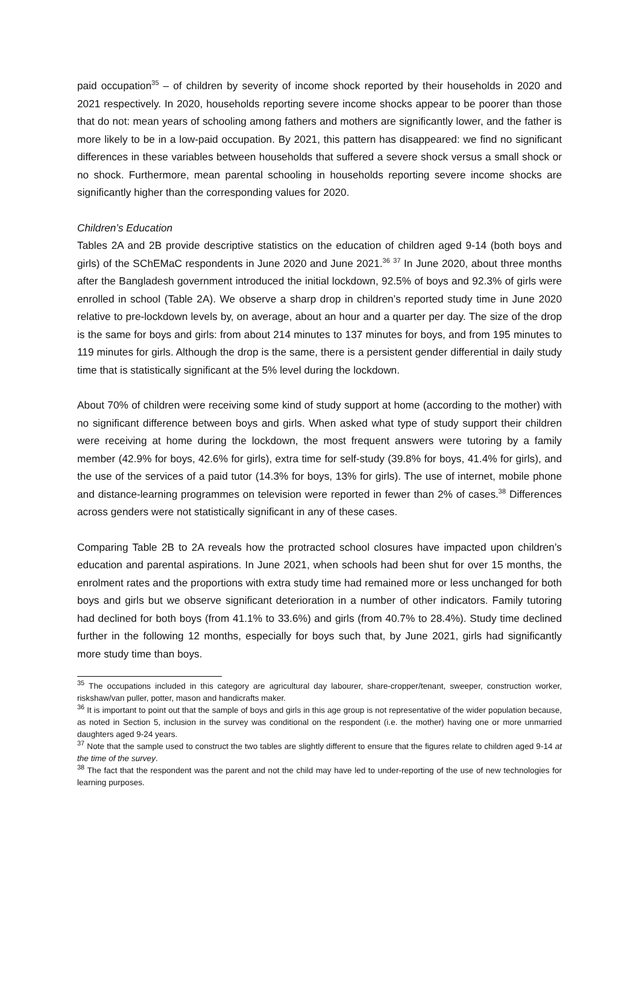paid occupation<sup>35</sup> – of children by severity of income shock reported by their households in 2020 and 2021 respectively. In 2020, households reporting severe income shocks appear to be poorer than those that do not: mean years of schooling among fathers and mothers are significantly lower, and the father is more likely to be in a low-paid occupation. By 2021, this pattern has disappeared: we find no significant differences in these variables between households that suffered a severe shock versus a small shock or no shock. Furthermore, mean parental schooling in households reporting severe income shocks are significantly higher than the corresponding values for 2020.
Children’s Education
Tables 2A and 2B provide descriptive statistics on the education of children aged 9-14 (both boys and girls) of the SChEMaC respondents in June 2020 and June 2021.<sup>36</sup> <sup>37</sup> In June 2020, about three months after the Bangladesh government introduced the initial lockdown, 92.5% of boys and 92.3% of girls were enrolled in school (Table 2A). We observe a sharp drop in children’s reported study time in June 2020 relative to pre-lockdown levels by, on average, about an hour and a quarter per day. The size of the drop is the same for boys and girls: from about 214 minutes to 137 minutes for boys, and from 195 minutes to 119 minutes for girls. Although the drop is the same, there is a persistent gender differential in daily study time that is statistically significant at the 5% level during the lockdown.
About 70% of children were receiving some kind of study support at home (according to the mother) with no significant difference between boys and girls. When asked what type of study support their children were receiving at home during the lockdown, the most frequent answers were tutoring by a family member (42.9% for boys, 42.6% for girls), extra time for self-study (39.8% for boys, 41.4% for girls), and the use of the services of a paid tutor (14.3% for boys, 13% for girls). The use of internet, mobile phone and distance-learning programmes on television were reported in fewer than 2% of cases.<sup>38</sup> Differences across genders were not statistically significant in any of these cases.
Comparing Table 2B to 2A reveals how the protracted school closures have impacted upon children’s education and parental aspirations. In June 2021, when schools had been shut for over 15 months, the enrolment rates and the proportions with extra study time had remained more or less unchanged for both boys and girls but we observe significant deterioration in a number of other indicators. Family tutoring had declined for both boys (from 41.1% to 33.6%) and girls (from 40.7% to 28.4%). Study time declined further in the following 12 months, especially for boys such that, by June 2021, girls had significantly more study time than boys.
<sup>35</sup> The occupations included in this category are agricultural day labourer, share-cropper/tenant, sweeper, construction worker, riskshaw/van puller, potter, mason and handicrafts maker.
<sup>36</sup> It is important to point out that the sample of boys and girls in this age group is not representative of the wider population because, as noted in Section 5, inclusion in the survey was conditional on the respondent (i.e. the mother) having one or more unmarried daughters aged 9-24 years.
<sup>37</sup> Note that the sample used to construct the two tables are slightly different to ensure that the figures relate to children aged 9-14 at the time of the survey.
<sup>38</sup> The fact that the respondent was the parent and not the child may have led to under-reporting of the use of new technologies for learning purposes.